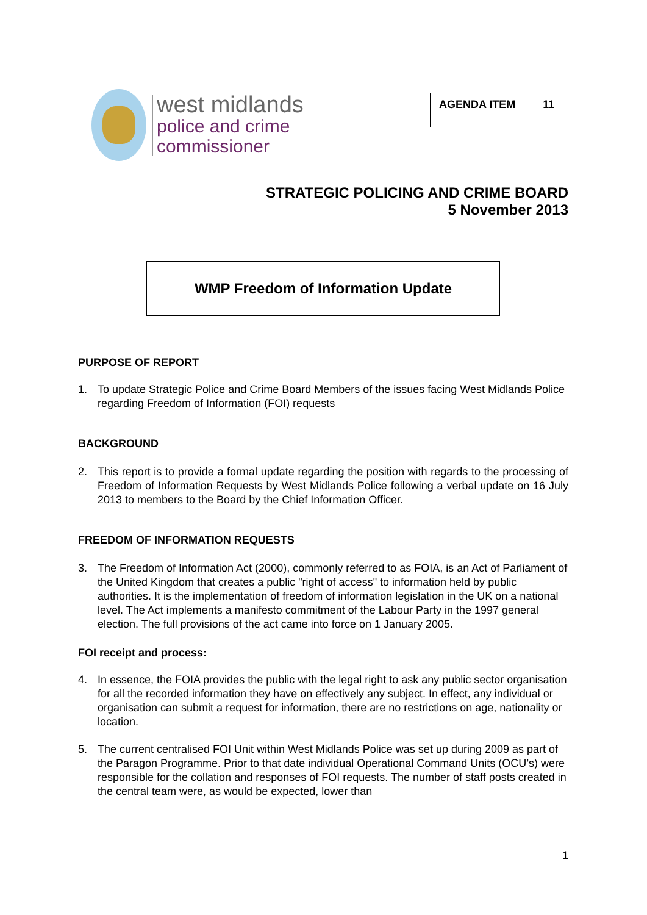west midlands
police and crime
commissioner
AGENDA ITEM 11
STRATEGIC POLICING AND CRIME BOARD
5 November 2013
WMP Freedom of Information Update
PURPOSE OF REPORT
1. To update Strategic Police and Crime Board Members of the issues facing West Midlands Police regarding Freedom of Information (FOI) requests
BACKGROUND
2. This report is to provide a formal update regarding the position with regards to the processing of Freedom of Information Requests by West Midlands Police following a verbal update on 16 July 2013 to members to the Board by the Chief Information Officer.
FREEDOM OF INFORMATION REQUESTS
3. The Freedom of Information Act (2000), commonly referred to as FOIA, is an Act of Parliament of the United Kingdom that creates a public "right of access" to information held by public authorities. It is the implementation of freedom of information legislation in the UK on a national level. The Act implements a manifesto commitment of the Labour Party in the 1997 general election. The full provisions of the act came into force on 1 January 2005.
FOI receipt and process:
4. In essence, the FOIA provides the public with the legal right to ask any public sector organisation for all the recorded information they have on effectively any subject. In effect, any individual or organisation can submit a request for information, there are no restrictions on age, nationality or location.
5. The current centralised FOI Unit within West Midlands Police was set up during 2009 as part of the Paragon Programme. Prior to that date individual Operational Command Units (OCU’s) were responsible for the collation and responses of FOI requests. The number of staff posts created in the central team were, as would be expected, lower than
1